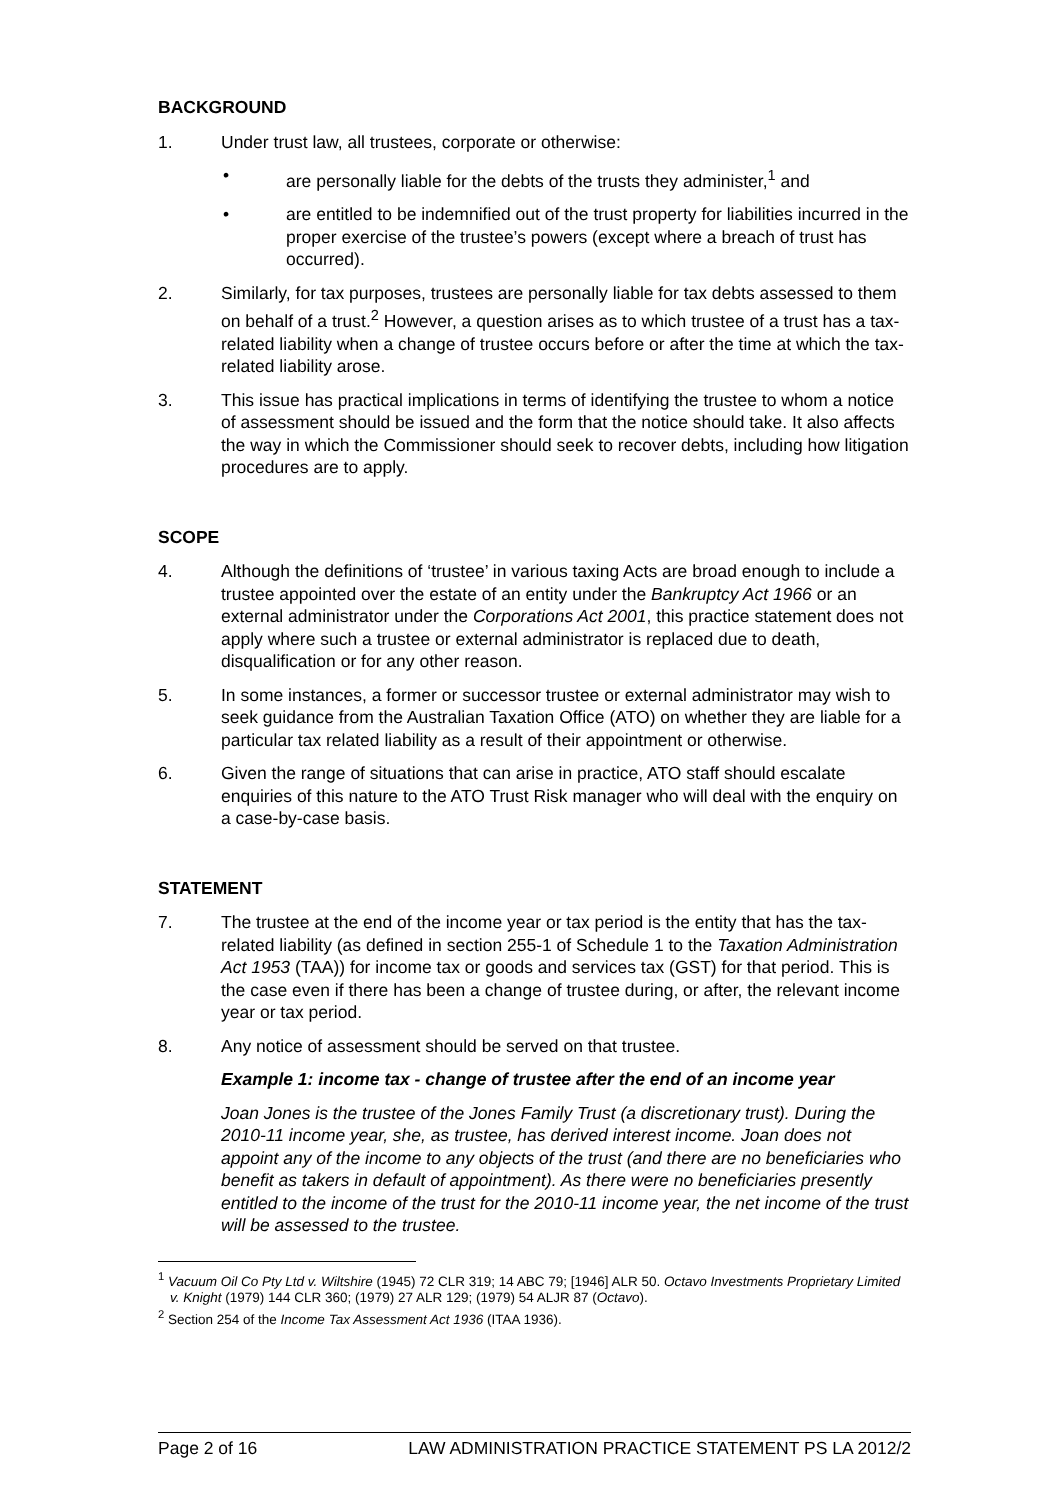BACKGROUND
1. Under trust law, all trustees, corporate or otherwise:
• are personally liable for the debts of the trusts they administer,<sup>1</sup> and
• are entitled to be indemnified out of the trust property for liabilities incurred in the proper exercise of the trustee’s powers (except where a breach of trust has occurred).
2. Similarly, for tax purposes, trustees are personally liable for tax debts assessed to them on behalf of a trust.<sup>2</sup> However, a question arises as to which trustee of a trust has a tax-related liability when a change of trustee occurs before or after the time at which the tax-related liability arose.
3. This issue has practical implications in terms of identifying the trustee to whom a notice of assessment should be issued and the form that the notice should take. It also affects the way in which the Commissioner should seek to recover debts, including how litigation procedures are to apply.
SCOPE
4. Although the definitions of ‘trustee’ in various taxing Acts are broad enough to include a trustee appointed over the estate of an entity under the Bankruptcy Act 1966 or an external administrator under the Corporations Act 2001, this practice statement does not apply where such a trustee or external administrator is replaced due to death, disqualification or for any other reason.
5. In some instances, a former or successor trustee or external administrator may wish to seek guidance from the Australian Taxation Office (ATO) on whether they are liable for a particular tax related liability as a result of their appointment or otherwise.
6. Given the range of situations that can arise in practice, ATO staff should escalate enquiries of this nature to the ATO Trust Risk manager who will deal with the enquiry on a case-by-case basis.
STATEMENT
7. The trustee at the end of the income year or tax period is the entity that has the tax-related liability (as defined in section 255-1 of Schedule 1 to the Taxation Administration Act 1953 (TAA)) for income tax or goods and services tax (GST) for that period. This is the case even if there has been a change of trustee during, or after, the relevant income year or tax period.
8. Any notice of assessment should be served on that trustee.
Example 1: income tax - change of trustee after the end of an income year
Joan Jones is the trustee of the Jones Family Trust (a discretionary trust). During the 2010-11 income year, she, as trustee, has derived interest income. Joan does not appoint any of the income to any objects of the trust (and there are no beneficiaries who benefit as takers in default of appointment). As there were no beneficiaries presently entitled to the income of the trust for the 2010-11 income year, the net income of the trust will be assessed to the trustee.
<sup>1</sup> Vacuum Oil Co Pty Ltd v. Wiltshire (1945) 72 CLR 319; 14 ABC 79; [1946] ALR 50. Octavo Investments Proprietary Limited v. Knight (1979) 144 CLR 360; (1979) 27 ALR 129; (1979) 54 ALJR 87 (Octavo).
<sup>2</sup> Section 254 of the Income Tax Assessment Act 1936 (ITAA 1936).
Page 2 of 16 LAW ADMINISTRATION PRACTICE STATEMENT PS LA 2012/2